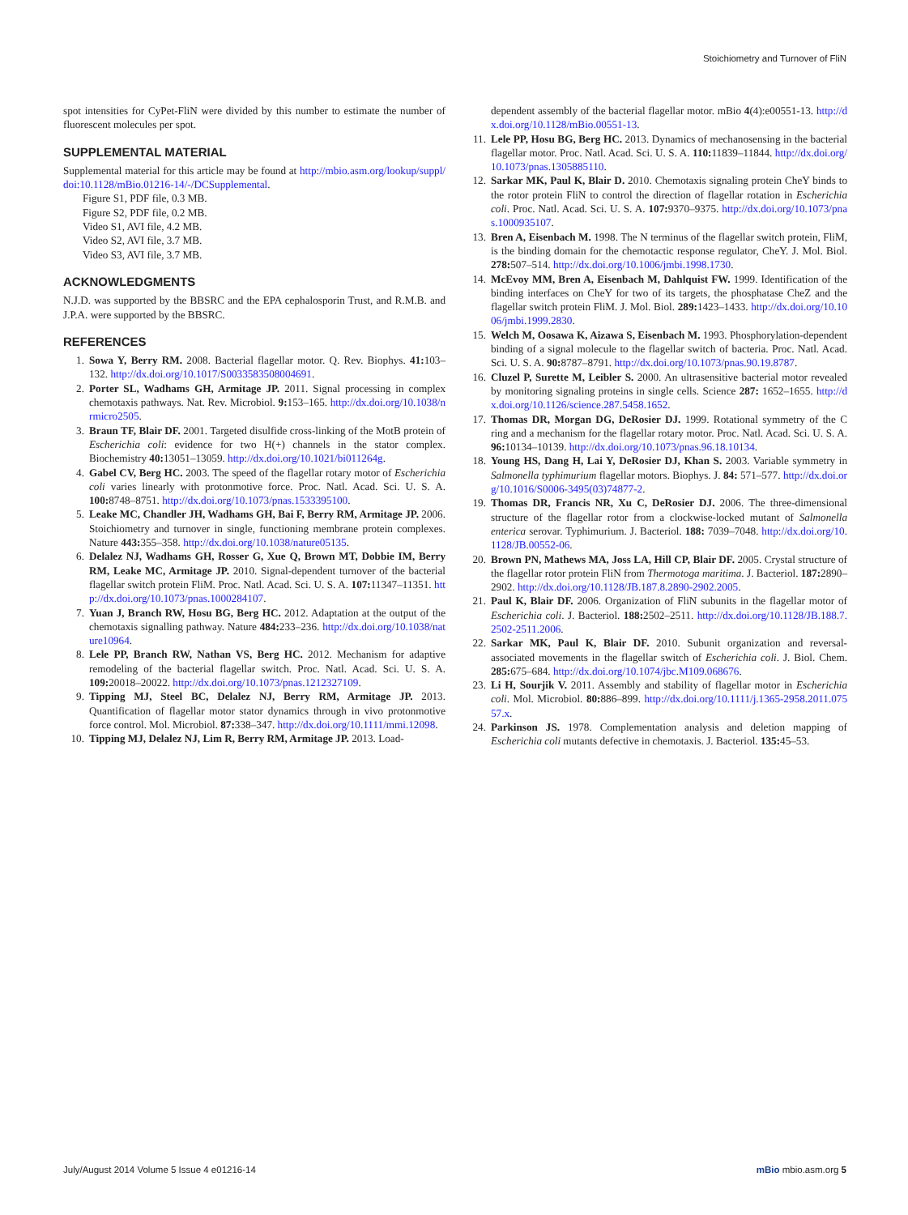Stoichiometry and Turnover of FliN
spot intensities for CyPet-FliN were divided by this number to estimate the number of fluorescent molecules per spot.
SUPPLEMENTAL MATERIAL
Supplemental material for this article may be found at http://mbio.asm.org/lookup/suppl/doi:10.1128/mBio.01216-14/-/DCSupplemental.
Figure S1, PDF file, 0.3 MB.
Figure S2, PDF file, 0.2 MB.
Video S1, AVI file, 4.2 MB.
Video S2, AVI file, 3.7 MB.
Video S3, AVI file, 3.7 MB.
ACKNOWLEDGMENTS
N.J.D. was supported by the BBSRC and the EPA cephalosporin Trust, and R.M.B. and J.P.A. were supported by the BBSRC.
REFERENCES
1. Sowa Y, Berry RM. 2008. Bacterial flagellar motor. Q. Rev. Biophys. 41: 103–132. http://dx.doi.org/10.1017/S0033583508004691.
2. Porter SL, Wadhams GH, Armitage JP. 2011. Signal processing in complex chemotaxis pathways. Nat. Rev. Microbiol. 9: 153–165. http://dx.doi.org/10.1038/nrmicro2505.
3. Braun TF, Blair DF. 2001. Targeted disulfide cross-linking of the MotB protein of Escherichia coli: evidence for two H(+) channels in the stator complex. Biochemistry 40: 13051–13059. http://dx.doi.org/10.1021/bi011264g.
4. Gabel CV, Berg HC. 2003. The speed of the flagellar rotary motor of Escherichia coli varies linearly with protonmotive force. Proc. Natl. Acad. Sci. U. S. A. 100: 8748–8751. http://dx.doi.org/10.1073/pnas.1533395100.
5. Leake MC, Chandler JH, Wadhams GH, Bai F, Berry RM, Armitage JP. 2006. Stoichiometry and turnover in single, functioning membrane protein complexes. Nature 443: 355–358. http://dx.doi.org/10.1038/nature05135.
6. Delalez NJ, Wadhams GH, Rosser G, Xue Q, Brown MT, Dobbie IM, Berry RM, Leake MC, Armitage JP. 2010. Signal-dependent turnover of the bacterial flagellar switch protein FliM. Proc. Natl. Acad. Sci. U. S. A. 107: 11347–11351. http://dx.doi.org/10.1073/pnas.1000284107.
7. Yuan J, Branch RW, Hosu BG, Berg HC. 2012. Adaptation at the output of the chemotaxis signalling pathway. Nature 484: 233–236. http://dx.doi.org/10.1038/nature10964.
8. Lele PP, Branch RW, Nathan VS, Berg HC. 2012. Mechanism for adaptive remodeling of the bacterial flagellar switch. Proc. Natl. Acad. Sci. U. S. A. 109: 20018–20022. http://dx.doi.org/10.1073/pnas.1212327109.
9. Tipping MJ, Steel BC, Delalez NJ, Berry RM, Armitage JP. 2013. Quantification of flagellar motor stator dynamics through in vivo protonmotive force control. Mol. Microbiol. 87: 338–347. http://dx.doi.org/10.1111/mmi.12098.
10. Tipping MJ, Delalez NJ, Lim R, Berry RM, Armitage JP. 2013. Load-
dependent assembly of the bacterial flagellar motor. mBio 4(4):e00551-13. http://dx.doi.org/10.1128/mBio.00551-13.
11. Lele PP, Hosu BG, Berg HC. 2013. Dynamics of mechanosensing in the bacterial flagellar motor. Proc. Natl. Acad. Sci. U. S. A. 110: 11839–11844. http://dx.doi.org/10.1073/pnas.1305885110.
12. Sarkar MK, Paul K, Blair D. 2010. Chemotaxis signaling protein CheY binds to the rotor protein FliN to control the direction of flagellar rotation in Escherichia coli. Proc. Natl. Acad. Sci. U. S. A. 107: 9370–9375. http://dx.doi.org/10.1073/pnas.1000935107.
13. Bren A, Eisenbach M. 1998. The N terminus of the flagellar switch protein, FliM, is the binding domain for the chemotactic response regulator, CheY. J. Mol. Biol. 278: 507–514. http://dx.doi.org/10.1006/jmbi.1998.1730.
14. McEvoy MM, Bren A, Eisenbach M, Dahlquist FW. 1999. Identification of the binding interfaces on CheY for two of its targets, the phosphatase CheZ and the flagellar switch protein FliM. J. Mol. Biol. 289: 1423–1433. http://dx.doi.org/10.1006/jmbi.1999.2830.
15. Welch M, Oosawa K, Aizawa S, Eisenbach M. 1993. Phosphorylation-dependent binding of a signal molecule to the flagellar switch of bacteria. Proc. Natl. Acad. Sci. U. S. A. 90: 8787–8791. http://dx.doi.org/10.1073/pnas.90.19.8787.
16. Cluzel P, Surette M, Leibler S. 2000. An ultrasensitive bacterial motor revealed by monitoring signaling proteins in single cells. Science 287: 1652–1655. http://dx.doi.org/10.1126/science.287.5458.1652.
17. Thomas DR, Morgan DG, DeRosier DJ. 1999. Rotational symmetry of the C ring and a mechanism for the flagellar rotary motor. Proc. Natl. Acad. Sci. U. S. A. 96: 10134–10139. http://dx.doi.org/10.1073/pnas.96.18.10134.
18. Young HS, Dang H, Lai Y, DeRosier DJ, Khan S. 2003. Variable symmetry in Salmonella typhimurium flagellar motors. Biophys. J. 84: 571–577. http://dx.doi.org/10.1016/S0006-3495(03)74877-2.
19. Thomas DR, Francis NR, Xu C, DeRosier DJ. 2006. The three-dimensional structure of the flagellar rotor from a clockwise-locked mutant of Salmonella enterica serovar. Typhimurium. J. Bacteriol. 188: 7039–7048. http://dx.doi.org/10.1128/JB.00552-06.
20. Brown PN, Mathews MA, Joss LA, Hill CP, Blair DF. 2005. Crystal structure of the flagellar rotor protein FliN from Thermotoga maritima. J. Bacteriol. 187: 2890–2902. http://dx.doi.org/10.1128/JB.187.8.2890-2902.2005.
21. Paul K, Blair DF. 2006. Organization of FliN subunits in the flagellar motor of Escherichia coli. J. Bacteriol. 188: 2502–2511. http://dx.doi.org/10.1128/JB.188.7.2502-2511.2006.
22. Sarkar MK, Paul K, Blair DF. 2010. Subunit organization and reversal-associated movements in the flagellar switch of Escherichia coli. J. Biol. Chem. 285: 675–684. http://dx.doi.org/10.1074/jbc.M109.068676.
23. Li H, Sourjik V. 2011. Assembly and stability of flagellar motor in Escherichia coli. Mol. Microbiol. 80: 886–899. http://dx.doi.org/10.1111/j.1365-2958.2011.07557.x.
24. Parkinson JS. 1978. Complementation analysis and deletion mapping of Escherichia coli mutants defective in chemotaxis. J. Bacteriol. 135: 45–53.
July/August 2014 Volume 5 Issue 4 e01216-14 mBio mbio.asm.org 5